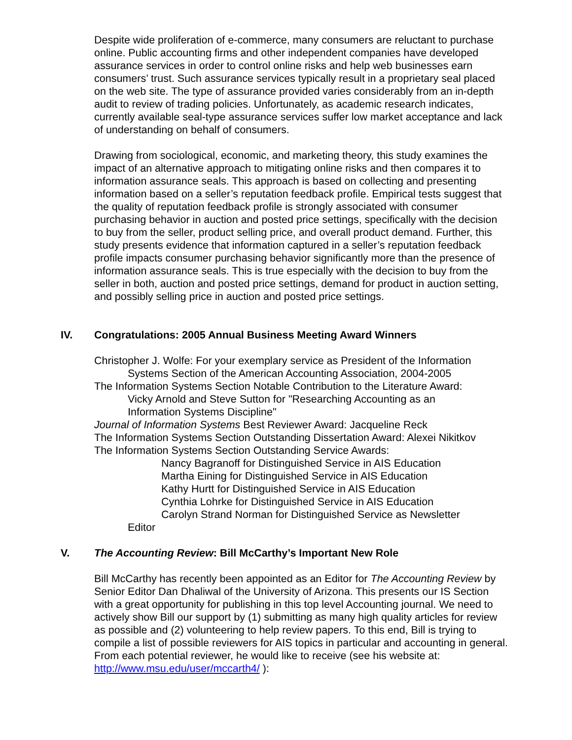Despite wide proliferation of e-commerce, many consumers are reluctant to purchase online. Public accounting firms and other independent companies have developed assurance services in order to control online risks and help web businesses earn consumers’ trust. Such assurance services typically result in a proprietary seal placed on the web site. The type of assurance provided varies considerably from an in-depth audit to review of trading policies. Unfortunately, as academic research indicates, currently available seal-type assurance services suffer low market acceptance and lack of understanding on behalf of consumers.
Drawing from sociological, economic, and marketing theory, this study examines the impact of an alternative approach to mitigating online risks and then compares it to information assurance seals. This approach is based on collecting and presenting information based on a seller’s reputation feedback profile. Empirical tests suggest that the quality of reputation feedback profile is strongly associated with consumer purchasing behavior in auction and posted price settings, specifically with the decision to buy from the seller, product selling price, and overall product demand. Further, this study presents evidence that information captured in a seller’s reputation feedback profile impacts consumer purchasing behavior significantly more than the presence of information assurance seals. This is true especially with the decision to buy from the seller in both, auction and posted price settings, demand for product in auction setting, and possibly selling price in auction and posted price settings.
IV. Congratulations: 2005 Annual Business Meeting Award Winners
Christopher J. Wolfe: For your exemplary service as President of the Information Systems Section of the American Accounting Association, 2004-2005
The Information Systems Section Notable Contribution to the Literature Award:
Vicky Arnold and Steve Sutton for "Researching Accounting as an
Information Systems Discipline"
Journal of Information Systems Best Reviewer Award: Jacqueline Reck
The Information Systems Section Outstanding Dissertation Award: Alexei Nikitkov
The Information Systems Section Outstanding Service Awards:
Nancy Bagranoff for Distinguished Service in AIS Education
Martha Eining for Distinguished Service in AIS Education
Kathy Hurtt for Distinguished Service in AIS Education
Cynthia Lohrke for Distinguished Service in AIS Education
Carolyn Strand Norman for Distinguished Service as Newsletter
Editor
V. The Accounting Review: Bill McCarthy’s Important New Role
Bill McCarthy has recently been appointed as an Editor for The Accounting Review by Senior Editor Dan Dhaliwal of the University of Arizona. This presents our IS Section with a great opportunity for publishing in this top level Accounting journal. We need to actively show Bill our support by (1) submitting as many high quality articles for review as possible and (2) volunteering to help review papers. To this end, Bill is trying to compile a list of possible reviewers for AIS topics in particular and accounting in general. From each potential reviewer, he would like to receive (see his website at: http://www.msu.edu/user/mccarth4/ ):